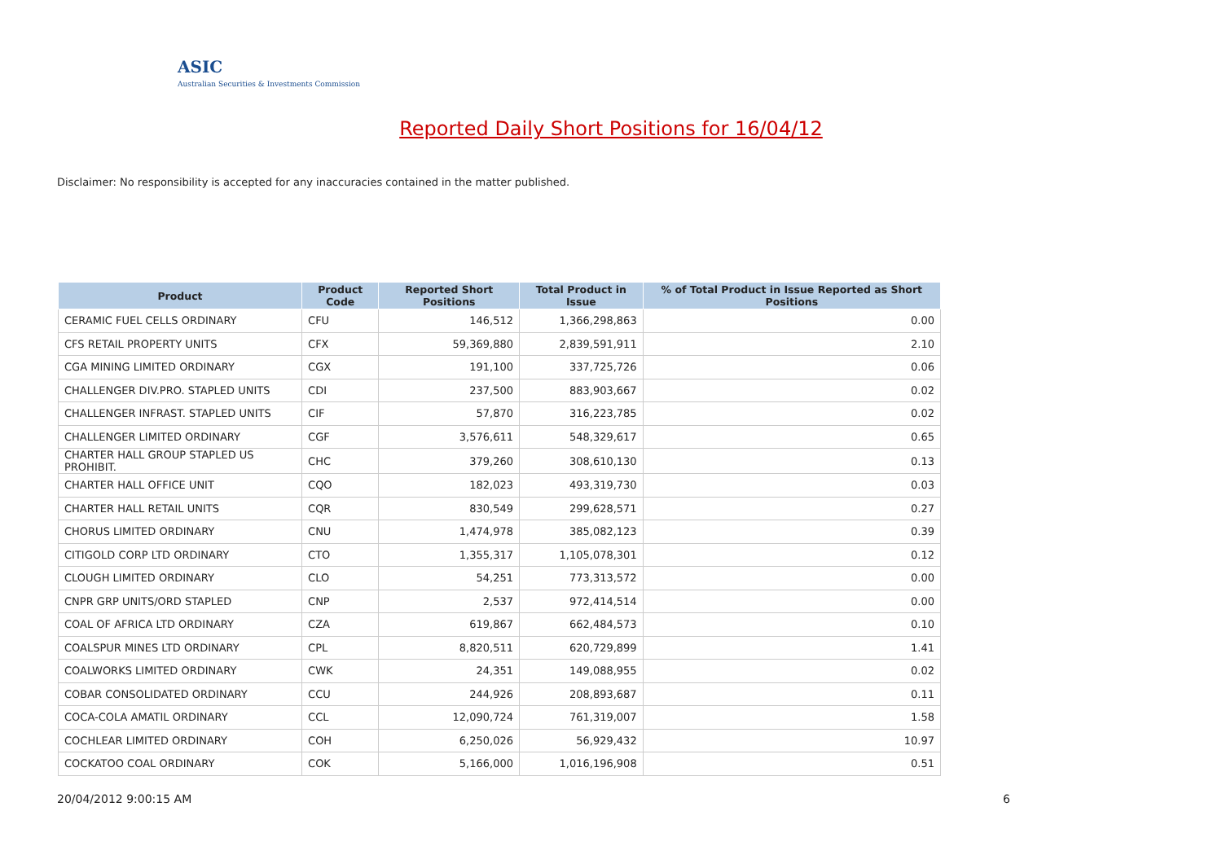ASIC
Australian Securities & Investments Commission
Reported Daily Short Positions for 16/04/12
Disclaimer: No responsibility is accepted for any inaccuracies contained in the matter published.
| Product | Product Code | Reported Short Positions | Total Product in Issue | % of Total Product in Issue Reported as Short Positions |
| --- | --- | --- | --- | --- |
| CERAMIC FUEL CELLS ORDINARY | CFU | 146,512 | 1,366,298,863 | 0.00 |
| CFS RETAIL PROPERTY UNITS | CFX | 59,369,880 | 2,839,591,911 | 2.10 |
| CGA MINING LIMITED ORDINARY | CGX | 191,100 | 337,725,726 | 0.06 |
| CHALLENGER DIV.PRO. STAPLED UNITS | CDI | 237,500 | 883,903,667 | 0.02 |
| CHALLENGER INFRAST. STAPLED UNITS | CIF | 57,870 | 316,223,785 | 0.02 |
| CHALLENGER LIMITED ORDINARY | CGF | 3,576,611 | 548,329,617 | 0.65 |
| CHARTER HALL GROUP STAPLED US PROHIBIT. | CHC | 379,260 | 308,610,130 | 0.13 |
| CHARTER HALL OFFICE UNIT | CQO | 182,023 | 493,319,730 | 0.03 |
| CHARTER HALL RETAIL UNITS | CQR | 830,549 | 299,628,571 | 0.27 |
| CHORUS LIMITED ORDINARY | CNU | 1,474,978 | 385,082,123 | 0.39 |
| CITIGOLD CORP LTD ORDINARY | CTO | 1,355,317 | 1,105,078,301 | 0.12 |
| CLOUGH LIMITED ORDINARY | CLO | 54,251 | 773,313,572 | 0.00 |
| CNPR GRP UNITS/ORD STAPLED | CNP | 2,537 | 972,414,514 | 0.00 |
| COAL OF AFRICA LTD ORDINARY | CZA | 619,867 | 662,484,573 | 0.10 |
| COALSPUR MINES LTD ORDINARY | CPL | 8,820,511 | 620,729,899 | 1.41 |
| COALWORKS LIMITED ORDINARY | CWK | 24,351 | 149,088,955 | 0.02 |
| COBAR CONSOLIDATED ORDINARY | CCU | 244,926 | 208,893,687 | 0.11 |
| COCA-COLA AMATIL ORDINARY | CCL | 12,090,724 | 761,319,007 | 1.58 |
| COCHLEAR LIMITED ORDINARY | COH | 6,250,026 | 56,929,432 | 10.97 |
| COCKATOO COAL ORDINARY | COK | 5,166,000 | 1,016,196,908 | 0.51 |
20/04/2012 9:00:15 AM 6